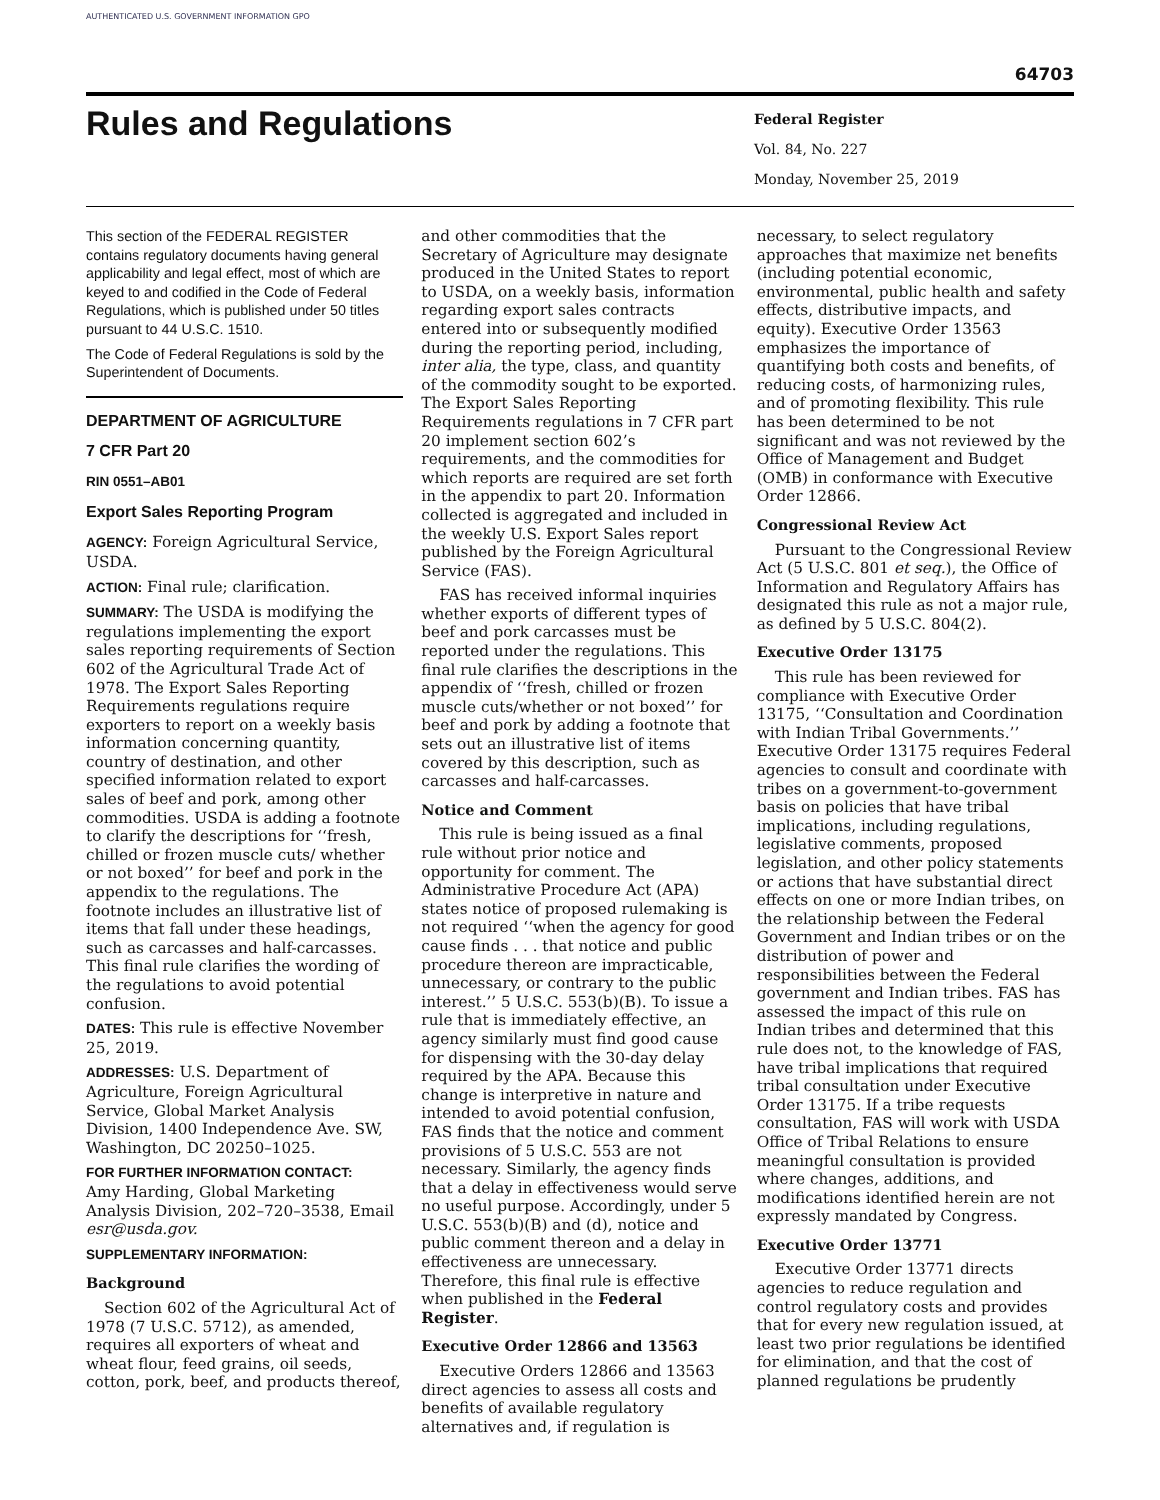AUTHENTICATED U.S. GOVERNMENT INFORMATION GPO
64703
Rules and Regulations
Federal Register
Vol. 84, No. 227
Monday, November 25, 2019
This section of the FEDERAL REGISTER contains regulatory documents having general applicability and legal effect, most of which are keyed to and codified in the Code of Federal Regulations, which is published under 50 titles pursuant to 44 U.S.C. 1510.
The Code of Federal Regulations is sold by the Superintendent of Documents.
DEPARTMENT OF AGRICULTURE
7 CFR Part 20
RIN 0551–AB01
Export Sales Reporting Program
AGENCY: Foreign Agricultural Service, USDA.
ACTION: Final rule; clarification.
SUMMARY: The USDA is modifying the regulations implementing the export sales reporting requirements of Section 602 of the Agricultural Trade Act of 1978. The Export Sales Reporting Requirements regulations require exporters to report on a weekly basis information concerning quantity, country of destination, and other specified information related to export sales of beef and pork, among other commodities. USDA is adding a footnote to clarify the descriptions for ‘‘fresh, chilled or frozen muscle cuts/ whether or not boxed’’ for beef and pork in the appendix to the regulations. The footnote includes an illustrative list of items that fall under these headings, such as carcasses and half-carcasses. This final rule clarifies the wording of the regulations to avoid potential confusion.
DATES: This rule is effective November 25, 2019.
ADDRESSES: U.S. Department of Agriculture, Foreign Agricultural Service, Global Market Analysis Division, 1400 Independence Ave. SW, Washington, DC 20250–1025.
FOR FURTHER INFORMATION CONTACT:
Amy Harding, Global Marketing Analysis Division, 202–720–3538, Email esr@usda.gov.
SUPPLEMENTARY INFORMATION:
Background
Section 602 of the Agricultural Act of 1978 (7 U.S.C. 5712), as amended, requires all exporters of wheat and wheat flour, feed grains, oil seeds, cotton, pork, beef, and products thereof,
and other commodities that the Secretary of Agriculture may designate produced in the United States to report to USDA, on a weekly basis, information regarding export sales contracts entered into or subsequently modified during the reporting period, including, inter alia, the type, class, and quantity of the commodity sought to be exported. The Export Sales Reporting Requirements regulations in 7 CFR part 20 implement section 602’s requirements, and the commodities for which reports are required are set forth in the appendix to part 20. Information collected is aggregated and included in the weekly U.S. Export Sales report published by the Foreign Agricultural Service (FAS).
FAS has received informal inquiries whether exports of different types of beef and pork carcasses must be reported under the regulations. This final rule clarifies the descriptions in the appendix of ‘‘fresh, chilled or frozen muscle cuts/whether or not boxed’’ for beef and pork by adding a footnote that sets out an illustrative list of items covered by this description, such as carcasses and half-carcasses.
Notice and Comment
This rule is being issued as a final rule without prior notice and opportunity for comment. The Administrative Procedure Act (APA) states notice of proposed rulemaking is not required ‘‘when the agency for good cause finds . . . that notice and public procedure thereon are impracticable, unnecessary, or contrary to the public interest.’’ 5 U.S.C. 553(b)(B). To issue a rule that is immediately effective, an agency similarly must find good cause for dispensing with the 30-day delay required by the APA. Because this change is interpretive in nature and intended to avoid potential confusion, FAS finds that the notice and comment provisions of 5 U.S.C. 553 are not necessary. Similarly, the agency finds that a delay in effectiveness would serve no useful purpose. Accordingly, under 5 U.S.C. 553(b)(B) and (d), notice and public comment thereon and a delay in effectiveness are unnecessary. Therefore, this final rule is effective when published in the Federal Register.
Executive Order 12866 and 13563
Executive Orders 12866 and 13563 direct agencies to assess all costs and benefits of available regulatory alternatives and, if regulation is
necessary, to select regulatory approaches that maximize net benefits (including potential economic, environmental, public health and safety effects, distributive impacts, and equity). Executive Order 13563 emphasizes the importance of quantifying both costs and benefits, of reducing costs, of harmonizing rules, and of promoting flexibility. This rule has been determined to be not significant and was not reviewed by the Office of Management and Budget (OMB) in conformance with Executive Order 12866.
Congressional Review Act
Pursuant to the Congressional Review Act (5 U.S.C. 801 et seq.), the Office of Information and Regulatory Affairs has designated this rule as not a major rule, as defined by 5 U.S.C. 804(2).
Executive Order 13175
This rule has been reviewed for compliance with Executive Order 13175, ‘‘Consultation and Coordination with Indian Tribal Governments.’’ Executive Order 13175 requires Federal agencies to consult and coordinate with tribes on a government-to-government basis on policies that have tribal implications, including regulations, legislative comments, proposed legislation, and other policy statements or actions that have substantial direct effects on one or more Indian tribes, on the relationship between the Federal Government and Indian tribes or on the distribution of power and responsibilities between the Federal government and Indian tribes. FAS has assessed the impact of this rule on Indian tribes and determined that this rule does not, to the knowledge of FAS, have tribal implications that required tribal consultation under Executive Order 13175. If a tribe requests consultation, FAS will work with USDA Office of Tribal Relations to ensure meaningful consultation is provided where changes, additions, and modifications identified herein are not expressly mandated by Congress.
Executive Order 13771
Executive Order 13771 directs agencies to reduce regulation and control regulatory costs and provides that for every new regulation issued, at least two prior regulations be identified for elimination, and that the cost of planned regulations be prudently